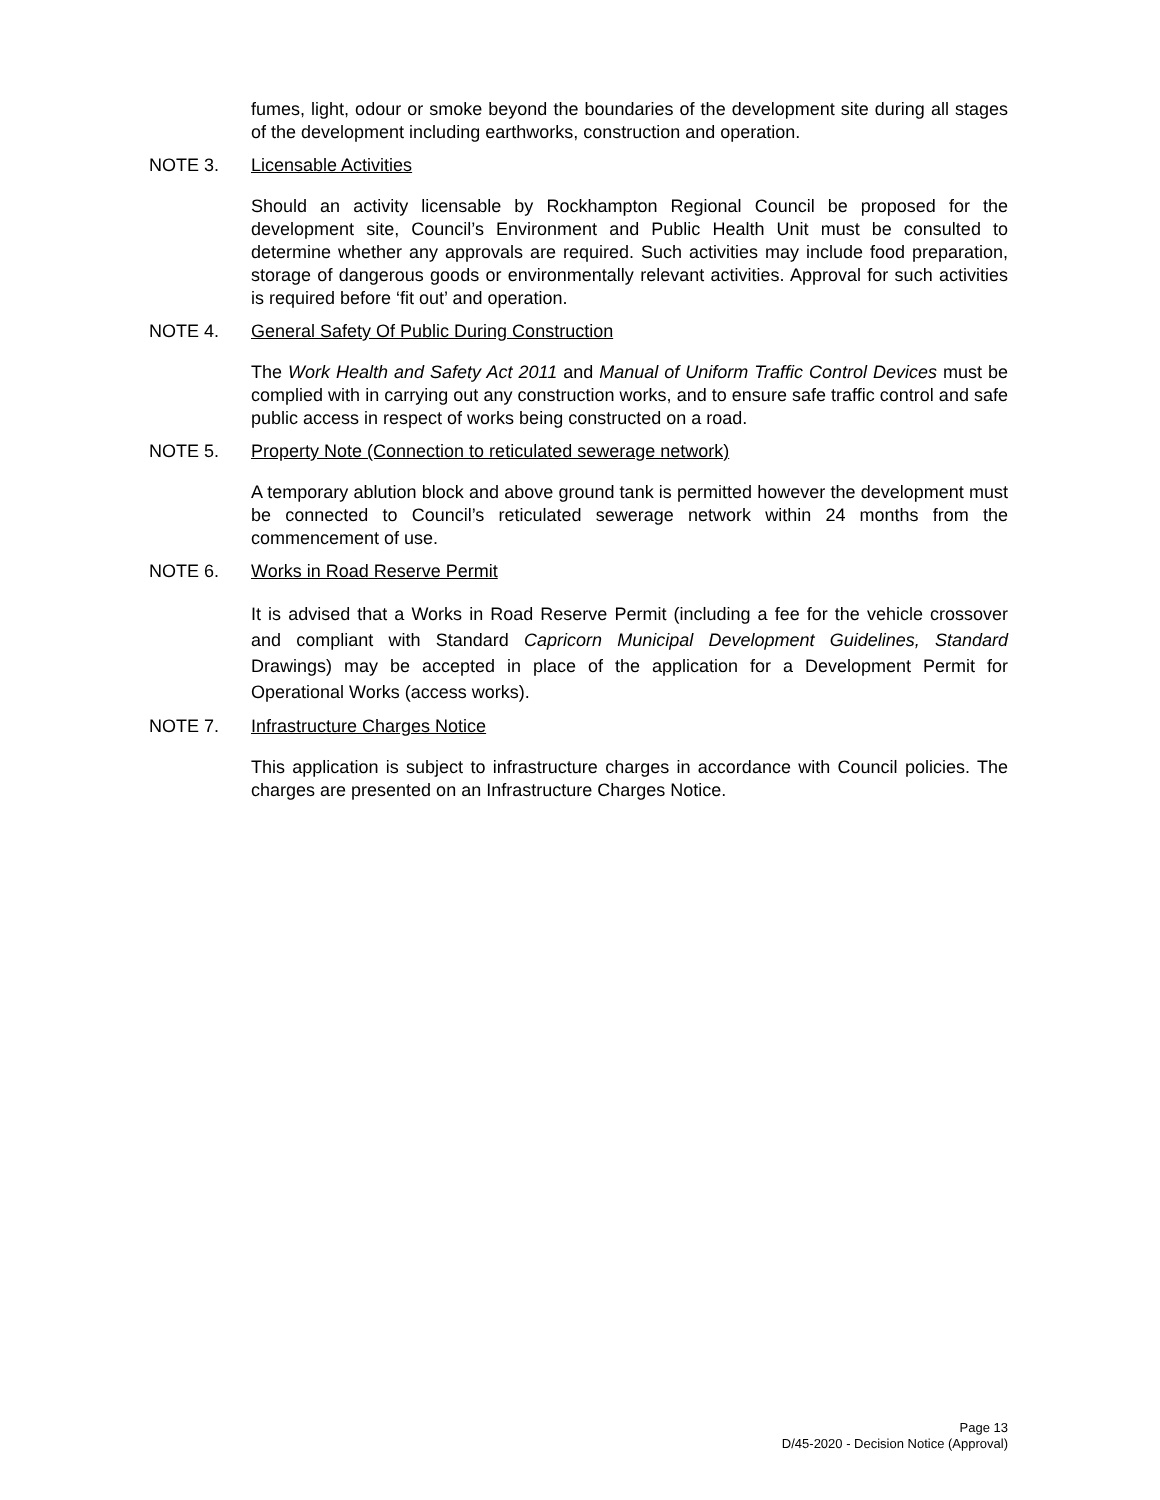fumes, light, odour or smoke beyond the boundaries of the development site during all stages of the development including earthworks, construction and operation.
NOTE 3. Licensable Activities
Should an activity licensable by Rockhampton Regional Council be proposed for the development site, Council’s Environment and Public Health Unit must be consulted to determine whether any approvals are required. Such activities may include food preparation, storage of dangerous goods or environmentally relevant activities. Approval for such activities is required before ‘fit out’ and operation.
NOTE 4. General Safety Of Public During Construction
The Work Health and Safety Act 2011 and Manual of Uniform Traffic Control Devices must be complied with in carrying out any construction works, and to ensure safe traffic control and safe public access in respect of works being constructed on a road.
NOTE 5. Property Note (Connection to reticulated sewerage network)
A temporary ablution block and above ground tank is permitted however the development must be connected to Council’s reticulated sewerage network within 24 months from the commencement of use.
NOTE 6. Works in Road Reserve Permit
It is advised that a Works in Road Reserve Permit (including a fee for the vehicle crossover and compliant with Standard Capricorn Municipal Development Guidelines, Standard Drawings) may be accepted in place of the application for a Development Permit for Operational Works (access works).
NOTE 7. Infrastructure Charges Notice
This application is subject to infrastructure charges in accordance with Council policies. The charges are presented on an Infrastructure Charges Notice.
Page 13
D/45-2020 - Decision Notice (Approval)